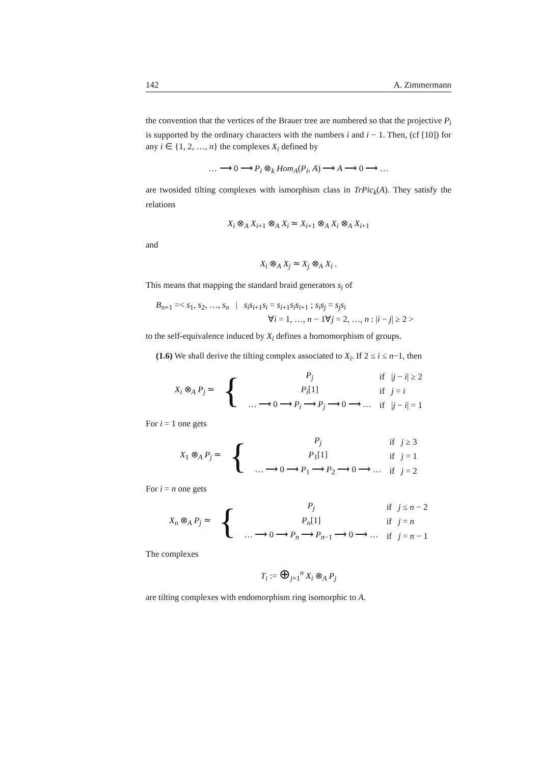142 A. Zimmermann
the convention that the vertices of the Brauer tree are numbered so that the projective P<sub>i</sub> is supported by the ordinary characters with the numbers i and i − 1. Then, (cf [10]) for any i ∈ {1, 2, …, n} the complexes X<sub>i</sub> defined by
… ⟶ 0 ⟶ P<sub>i</sub> ⊗<sub>k</sub> Hom<sub>A</sub>(P<sub>i</sub>, A) ⟶ A ⟶ 0 ⟶ …
are twosided tilting complexes with ismorphism class in TrPic<sub>k</sub>(A). They satisfy the relations
X<sub>i</sub> ⊗<sub>A</sub> X<sub>i+1</sub> ⊗<sub>A</sub> X<sub>i</sub> ≃ X<sub>i+1</sub> ⊗<sub>A</sub> X<sub>i</sub> ⊗<sub>A</sub> X<sub>i+1</sub>
and
X<sub>i</sub> ⊗<sub>A</sub> X<sub>j</sub> ≃ X<sub>j</sub> ⊗<sub>A</sub> X<sub>i</sub> .
This means that mapping the standard braid generators s<sub>i</sub> of
B<sub>n+1</sub> =< s<sub>1</sub>, s<sub>2</sub>, …, s<sub>n</sub> | s<sub>i</sub>s<sub>i+1</sub>s<sub>i</sub> = s<sub>i+1</sub>s<sub>i</sub>s<sub>i+1</sub> ; s<sub>i</sub>s<sub>j</sub> = s<sub>j</sub>s<sub>i</sub>
∀i = 1, …, n − 1∀j = 2, …, n : |i − j| ≥ 2 >
to the self-equivalence induced by X<sub>i</sub> defines a homomorphism of groups.
(1.6) We shall derive the tilting complex associated to X<sub>i</sub>. If 2 ≤ i ≤ n−1, then
| X<sub>i</sub> ⊗<sub>A</sub> P<sub>j</sub> ≃ | { | P<sub>j</sub> | if / j − i / ≥ 2 |
| | | P<sub>i</sub> [1] | if j = i |
| | | … ⟶ 0 ⟶ P<sub>i</sub> ⟶ P<sub>j</sub> ⟶ 0 ⟶ … | if / j − i / = 1 |
For i = 1 one gets
| X<sub>1</sub> ⊗<sub>A</sub> P<sub>j</sub> ≃ | { | P<sub>j</sub> | if j ≥ 3 |
| | | P<sub>1</sub>[1] | if j = 1 |
| | | … ⟶ 0 ⟶ P<sub>1</sub> ⟶ P<sub>2</sub> ⟶ 0 ⟶ … | if j = 2 |
For i = n one gets
| X<sub>n</sub> ⊗<sub>A</sub> P<sub>j</sub> ≃ | { | P<sub>j</sub> | if j ≤ n − 2 |
| | | P<sub>n</sub> [1] | if j = n |
| | | … ⟶ 0 ⟶ P<sub>n</sub> ⟶ P<sub>n−1</sub> ⟶ 0 ⟶ … | if j = n − 1 |
The complexes
T<sub>i</sub> := ⊕<sub>j=1</sub><sup>n</sup> X<sub>i</sub> ⊗<sub>A</sub> P<sub>j</sub>
are tilting complexes with endomorphism ring isomorphic to A.